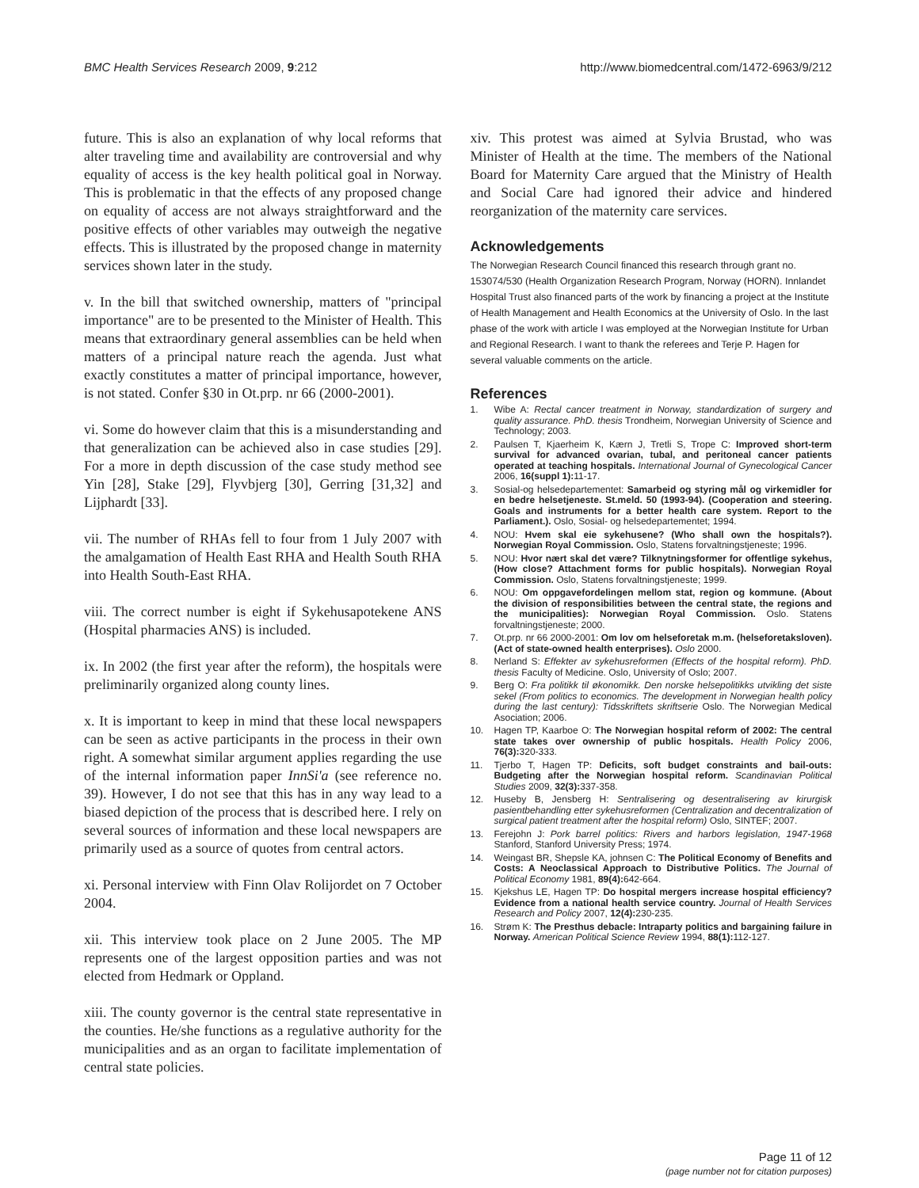BMC Health Services Research 2009, 9:212 http://www.biomedcentral.com/1472-6963/9/212
future. This is also an explanation of why local reforms that alter traveling time and availability are controversial and why equality of access is the key health political goal in Norway. This is problematic in that the effects of any proposed change on equality of access are not always straightforward and the positive effects of other variables may outweigh the negative effects. This is illustrated by the proposed change in maternity services shown later in the study.
v. In the bill that switched ownership, matters of "principal importance" are to be presented to the Minister of Health. This means that extraordinary general assemblies can be held when matters of a principal nature reach the agenda. Just what exactly constitutes a matter of principal importance, however, is not stated. Confer §30 in Ot.prp. nr 66 (2000-2001).
vi. Some do however claim that this is a misunderstanding and that generalization can be achieved also in case studies [29]. For a more in depth discussion of the case study method see Yin [28], Stake [29], Flyvbjerg [30], Gerring [31,32] and Lijphardt [33].
vii. The number of RHAs fell to four from 1 July 2007 with the amalgamation of Health East RHA and Health South RHA into Health South-East RHA.
viii. The correct number is eight if Sykehusapotekene ANS (Hospital pharmacies ANS) is included.
ix. In 2002 (the first year after the reform), the hospitals were preliminarily organized along county lines.
x. It is important to keep in mind that these local newspapers can be seen as active participants in the process in their own right. A somewhat similar argument applies regarding the use of the internal information paper InnSi'a (see reference no. 39). However, I do not see that this has in any way lead to a biased depiction of the process that is described here. I rely on several sources of information and these local newspapers are primarily used as a source of quotes from central actors.
xi. Personal interview with Finn Olav Rolijordet on 7 October 2004.
xii. This interview took place on 2 June 2005. The MP represents one of the largest opposition parties and was not elected from Hedmark or Oppland.
xiii. The county governor is the central state representative in the counties. He/she functions as a regulative authority for the municipalities and as an organ to facilitate implementation of central state policies.
xiv. This protest was aimed at Sylvia Brustad, who was Minister of Health at the time. The members of the National Board for Maternity Care argued that the Ministry of Health and Social Care had ignored their advice and hindered reorganization of the maternity care services.
Acknowledgements
The Norwegian Research Council financed this research through grant no. 153074/530 (Health Organization Research Program, Norway (HORN). Innlandet Hospital Trust also financed parts of the work by financing a project at the Institute of Health Management and Health Economics at the University of Oslo. In the last phase of the work with article I was employed at the Norwegian Institute for Urban and Regional Research. I want to thank the referees and Terje P. Hagen for several valuable comments on the article.
References
1. Wibe A: Rectal cancer treatment in Norway, standardization of surgery and quality assurance. PhD. thesis Trondheim, Norwegian University of Science and Technology; 2003.
2. Paulsen T, Kjaerheim K, Kærn J, Tretli S, Trope C: Improved short-term survival for advanced ovarian, tubal, and peritoneal cancer patients operated at teaching hospitals. International Journal of Gynecological Cancer 2006, 16(suppl 1): 11-17.
3. Sosial-og helsedepartementet: Samarbeid og styring mål og virkemidler for en bedre helsetjeneste. St.meld. 50 (1993-94). (Cooperation and steering. Goals and instruments for a better health care system. Report to the Parliament.). Oslo, Sosial- og helsedepartementet; 1994.
4. NOU: Hvem skal eie sykehusene? (Who shall own the hospitals?). Norwegian Royal Commission. Oslo, Statens forvaltningstjeneste; 1996.
5. NOU: Hvor nært skal det være? Tilknytningsformer for offentlige sykehus, (How close? Attachment forms for public hospitals). Norwegian Royal Commission. Oslo, Statens forvaltningstjeneste; 1999.
6. NOU: Om oppgavefordelingen mellom stat, region og kommune. (About the division of responsibilities between the central state, the regions and the municipalities): Norwegian Royal Commission. Oslo. Statens forvaltningstjeneste; 2000.
7. Ot.prp. nr 66 2000-2001: Om lov om helseforetak m.m. (helseforetaksloven). (Act of state-owned health enterprises). Oslo 2000.
8. Nerland S: Effekter av sykehusreformen (Effects of the hospital reform). PhD. thesis Faculty of Medicine. Oslo, University of Oslo; 2007.
9. Berg O: Fra politikk til økonomikk. Den norske helsepolitikks utvikling det siste sekel (From politics to economics. The development in Norwegian health policy during the last century): Tidsskriftets skriftserie Oslo. The Norwegian Medical Asociation; 2006.
10. Hagen TP, Kaarboe O: The Norwegian hospital reform of 2002: The central state takes over ownership of public hospitals. Health Policy 2006, 76(3): 320-333.
11. Tjerbo T, Hagen TP: Deficits, soft budget constraints and bail-outs: Budgeting after the Norwegian hospital reform. Scandinavian Political Studies 2009, 32(3): 337-358.
12. Huseby B, Jensberg H: Sentralisering og desentralisering av kirurgisk pasientbehandling etter sykehusreformen (Centralization and decentralization of surgical patient treatment after the hospital reform) Oslo, SINTEF; 2007.
13. Ferejohn J: Pork barrel politics: Rivers and harbors legislation, 1947-1968 Stanford, Stanford University Press; 1974.
14. Weingast BR, Shepsle KA, johnsen C: The Political Economy of Benefits and Costs: A Neoclassical Approach to Distributive Politics. The Journal of Political Economy 1981, 89(4): 642-664.
15. Kjekshus LE, Hagen TP: Do hospital mergers increase hospital efficiency? Evidence from a national health service country. Journal of Health Services Research and Policy 2007, 12(4): 230-235.
16. Strøm K: The Presthus debacle: Intraparty politics and bargaining failure in Norway. American Political Science Review 1994, 88(1): 112-127.
Page 11 of 12
(page number not for citation purposes)